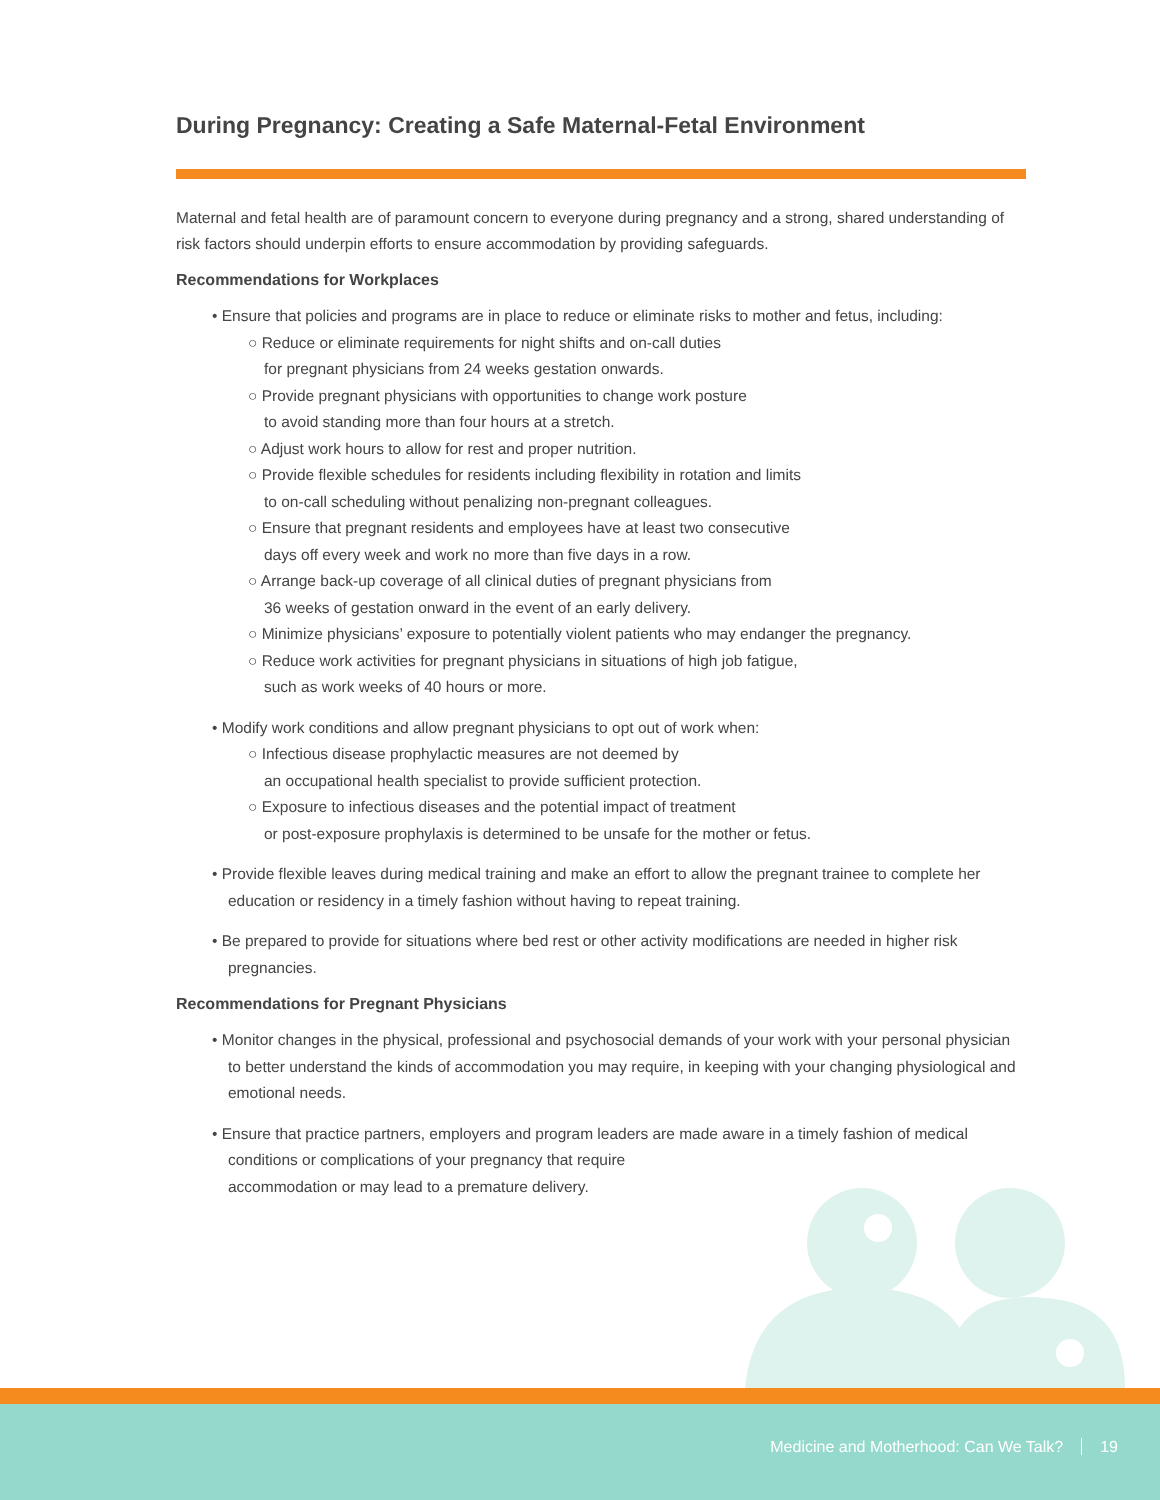During Pregnancy: Creating a Safe Maternal-Fetal Environment
Maternal and fetal health are of paramount concern to everyone during pregnancy and a strong, shared understanding of risk factors should underpin efforts to ensure accommodation by providing safeguards.
Recommendations for Workplaces
• Ensure that policies and programs are in place to reduce or eliminate risks to mother and fetus, including:
○ Reduce or eliminate requirements for night shifts and on-call duties
for pregnant physicians from 24 weeks gestation onwards.
○ Provide pregnant physicians with opportunities to change work posture
to avoid standing more than four hours at a stretch.
○ Adjust work hours to allow for rest and proper nutrition.
○ Provide flexible schedules for residents including flexibility in rotation and limits
to on-call scheduling without penalizing non-pregnant colleagues.
○ Ensure that pregnant residents and employees have at least two consecutive
days off every week and work no more than five days in a row.
○ Arrange back-up coverage of all clinical duties of pregnant physicians from
36 weeks of gestation onward in the event of an early delivery.
○ Minimize physicians’ exposure to potentially violent patients who may endanger the pregnancy.
○ Reduce work activities for pregnant physicians in situations of high job fatigue,
such as work weeks of 40 hours or more.
• Modify work conditions and allow pregnant physicians to opt out of work when:
○ Infectious disease prophylactic measures are not deemed by
an occupational health specialist to provide sufficient protection.
○ Exposure to infectious diseases and the potential impact of treatment
or post-exposure prophylaxis is determined to be unsafe for the mother or fetus.
• Provide flexible leaves during medical training and make an effort to allow the pregnant trainee to complete her education or residency in a timely fashion without having to repeat training.
• Be prepared to provide for situations where bed rest or other activity modifications are needed in higher risk pregnancies.
Recommendations for Pregnant Physicians
• Monitor changes in the physical, professional and psychosocial demands of your work with your personal physician to better understand the kinds of accommodation you may require, in keeping with your changing physiological and emotional needs.
• Ensure that practice partners, employers and program leaders are made aware in a timely fashion of medical conditions or complications of your pregnancy that require
accommodation or may lead to a premature delivery.
Medicine and Motherhood: Can We Talk? 19